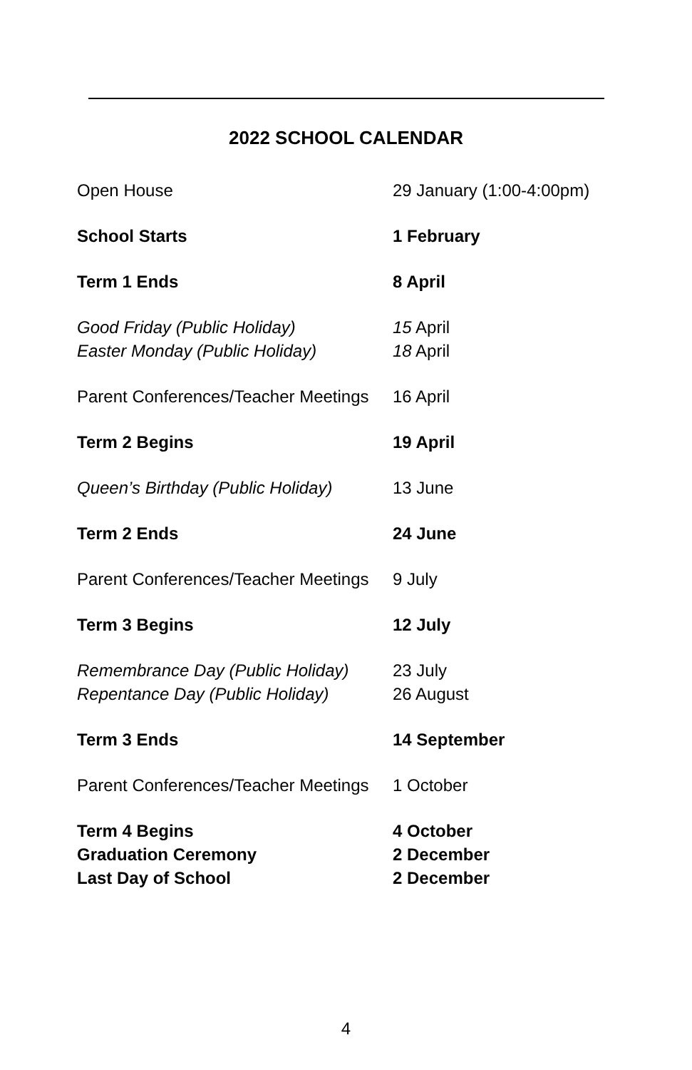2022 SCHOOL CALENDAR
| Open House | 29 January (1:00-4:00pm) |
| School Starts | 1 February |
| Term 1 Ends | 8 April |
| Good Friday (Public Holiday) | 15 April |
| Easter Monday (Public Holiday) | 18 April |
| Parent Conferences/Teacher Meetings | 16 April |
| Term 2 Begins | 19 April |
| Queen’s Birthday (Public Holiday) | 13 June |
| Term 2 Ends | 24 June |
| Parent Conferences/Teacher Meetings | 9 July |
| Term 3 Begins | 12 July |
| Remembrance Day (Public Holiday) | 23 July |
| Repentance Day (Public Holiday) | 26 August |
| Term 3 Ends | 14 September |
| Parent Conferences/Teacher Meetings | 1 October |
| Term 4 Begins | 4 October |
| Graduation Ceremony | 2 December |
| Last Day of School | 2 December |
4